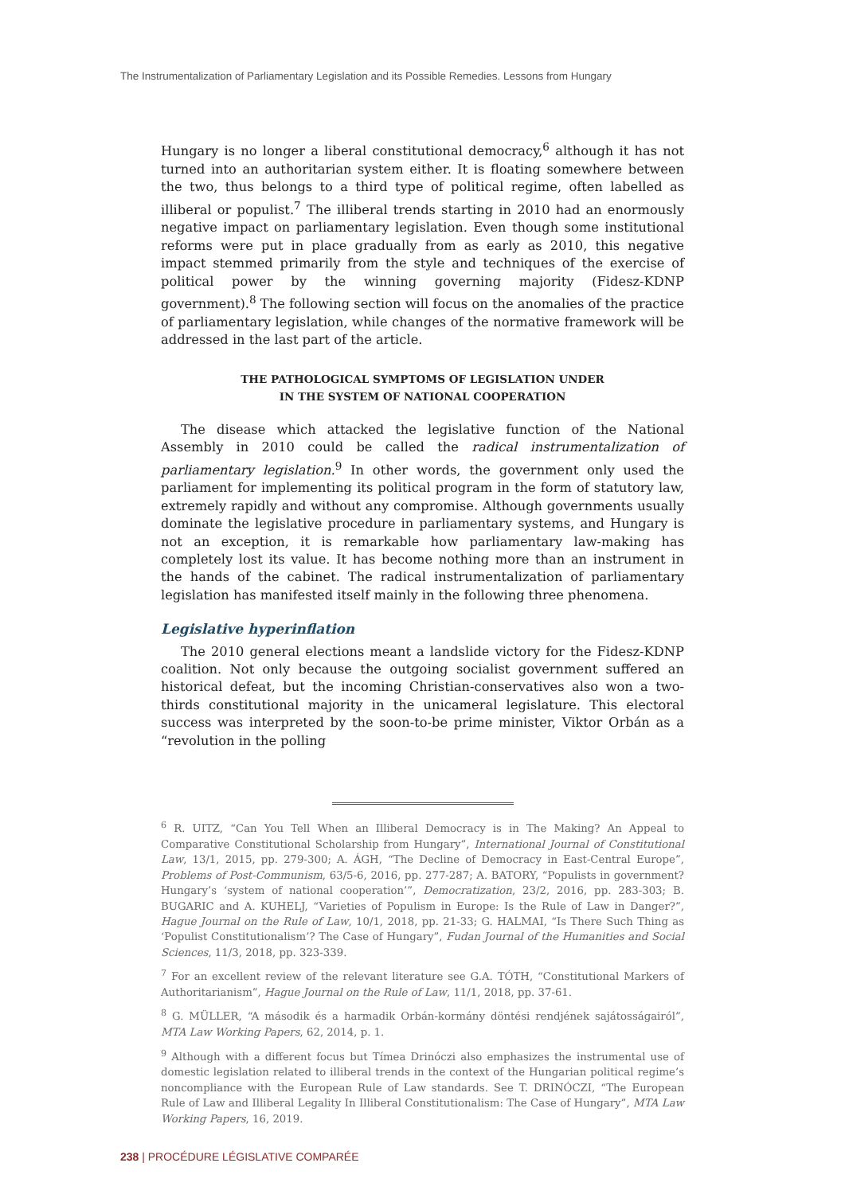The Instrumentalization of Parliamentary Legislation and its Possible Remedies. Lessons from Hungary
Hungary is no longer a liberal constitutional democracy,<sup>6</sup> although it has not turned into an authoritarian system either. It is floating somewhere between the two, thus belongs to a third type of political regime, often labelled as illiberal or populist.<sup>7</sup> The illiberal trends starting in 2010 had an enormously negative impact on parliamentary legislation. Even though some institutional reforms were put in place gradually from as early as 2010, this negative impact stemmed primarily from the style and techniques of the exercise of political power by the winning governing majority (Fidesz-KDNP government).<sup>8</sup> The following section will focus on the anomalies of the practice of parliamentary legislation, while changes of the normative framework will be addressed in the last part of the article.
THE PATHOLOGICAL SYMPTOMS OF LEGISLATION UNDER
IN THE SYSTEM OF NATIONAL COOPERATION
The disease which attacked the legislative function of the National Assembly in 2010 could be called the radical instrumentalization of parliamentary legislation.<sup>9</sup> In other words, the government only used the parliament for implementing its political program in the form of statutory law, extremely rapidly and without any compromise. Although governments usually dominate the legislative procedure in parliamentary systems, and Hungary is not an exception, it is remarkable how parliamentary law-making has completely lost its value. It has become nothing more than an instrument in the hands of the cabinet. The radical instrumentalization of parliamentary legislation has manifested itself mainly in the following three phenomena.
Legislative hyperinflation
The 2010 general elections meant a landslide victory for the Fidesz-KDNP coalition. Not only because the outgoing socialist government suffered an historical defeat, but the incoming Christian-conservatives also won a two-thirds constitutional majority in the unicameral legislature. This electoral success was interpreted by the soon-to-be prime minister, Viktor Orbán as a “revolution in the polling
<sup>6</sup> R. UITZ, “Can You Tell When an Illiberal Democracy is in The Making? An Appeal to Comparative Constitutional Scholarship from Hungary”, International Journal of Constitutional Law, 13/1, 2015, pp. 279-300; A. ÁGH, “The Decline of Democracy in East-Central Europe”, Problems of Post-Communism, 63/5-6, 2016, pp. 277-287; A. BATORY, “Populists in government? Hungary’s ‘system of national cooperation’”, Democratization, 23/2, 2016, pp. 283-303; B. BUGARIC and A. KUHELJ, “Varieties of Populism in Europe: Is the Rule of Law in Danger?”, Hague Journal on the Rule of Law, 10/1, 2018, pp. 21-33; G. HALMAI, “Is There Such Thing as ‘Populist Constitutionalism’? The Case of Hungary”, Fudan Journal of the Humanities and Social Sciences, 11/3, 2018, pp. 323-339.
<sup>7</sup> For an excellent review of the relevant literature see G.A. TÓTH, “Constitutional Markers of Authoritarianism”, Hague Journal on the Rule of Law, 11/1, 2018, pp. 37-61.
<sup>8</sup> G. MÜLLER, “A második és a harmadik Orbán-kormány döntési rendjének sajátosságairól”, MTA Law Working Papers, 62, 2014, p. 1.
<sup>9</sup> Although with a different focus but Tímea Drinóczi also emphasizes the instrumental use of domestic legislation related to illiberal trends in the context of the Hungarian political regime’s noncompliance with the European Rule of Law standards. See T. DRINÓCZI, “The European Rule of Law and Illiberal Legality In Illiberal Constitutionalism: The Case of Hungary”, MTA Law Working Papers, 16, 2019.
238 | PROCÉDURE LÉGISLATIVE COMPARÉE